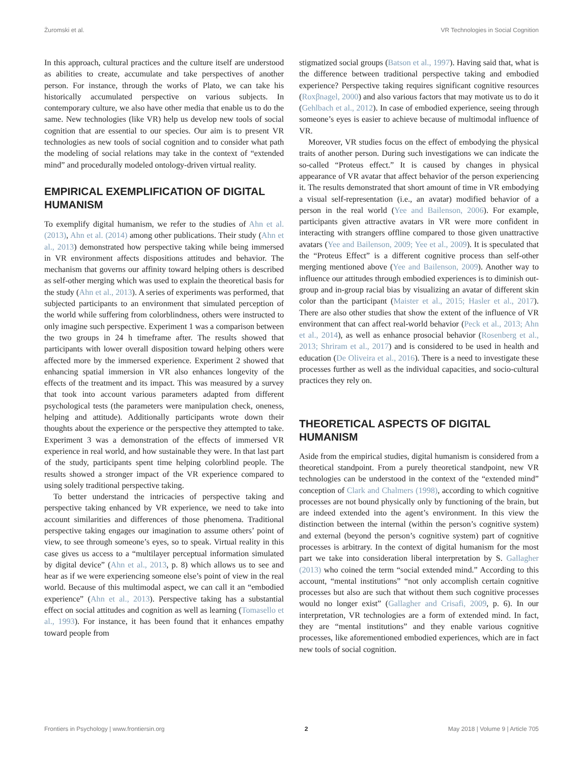Żuromski et al. VR Technologies in Social Cognition
In this approach, cultural practices and the culture itself are understood as abilities to create, accumulate and take perspectives of another person. For instance, through the works of Plato, we can take his historically accumulated perspective on various subjects. In contemporary culture, we also have other media that enable us to do the same. New technologies (like VR) help us develop new tools of social cognition that are essential to our species. Our aim is to present VR technologies as new tools of social cognition and to consider what path the modeling of social relations may take in the context of “extended mind” and procedurally modeled ontology-driven virtual reality.
EMPIRICAL EXEMPLIFICATION OF DIGITAL HUMANISM
To exemplify digital humanism, we refer to the studies of Ahn et al. (2013), Ahn et al. (2014) among other publications. Their study (Ahn et al., 2013) demonstrated how perspective taking while being immersed in VR environment affects dispositions attitudes and behavior. The mechanism that governs our affinity toward helping others is described as self-other merging which was used to explain the theoretical basis for the study (Ahn et al., 2013). A series of experiments was performed, that subjected participants to an environment that simulated perception of the world while suffering from colorblindness, others were instructed to only imagine such perspective. Experiment 1 was a comparison between the two groups in 24 h timeframe after. The results showed that participants with lower overall disposition toward helping others were affected more by the immersed experience. Experiment 2 showed that enhancing spatial immersion in VR also enhances longevity of the effects of the treatment and its impact. This was measured by a survey that took into account various parameters adapted from different psychological tests (the parameters were manipulation check, oneness, helping and attitude). Additionally participants wrote down their thoughts about the experience or the perspective they attempted to take. Experiment 3 was a demonstration of the effects of immersed VR experience in real world, and how sustainable they were. In that last part of the study, participants spent time helping colorblind people. The results showed a stronger impact of the VR experience compared to using solely traditional perspective taking.
To better understand the intricacies of perspective taking and perspective taking enhanced by VR experience, we need to take into account similarities and differences of those phenomena. Traditional perspective taking engages our imagination to assume others’ point of view, to see through someone’s eyes, so to speak. Virtual reality in this case gives us access to a “multilayer perceptual information simulated by digital device” (Ahn et al., 2013, p. 8) which allows us to see and hear as if we were experiencing someone else’s point of view in the real world. Because of this multimodal aspect, we can call it an “embodied experience” (Ahn et al., 2013). Perspective taking has a substantial effect on social attitudes and cognition as well as learning (Tomasello et al., 1993). For instance, it has been found that it enhances empathy toward people from
stigmatized social groups (Batson et al., 1997). Having said that, what is the difference between traditional perspective taking and embodied experience? Perspective taking requires significant cognitive resources (Roxβnagel, 2000) and also various factors that may motivate us to do it (Gehlbach et al., 2012). In case of embodied experience, seeing through someone’s eyes is easier to achieve because of multimodal influence of VR.
Moreover, VR studies focus on the effect of embodying the physical traits of another person. During such investigations we can indicate the so-called “Proteus effect.” It is caused by changes in physical appearance of VR avatar that affect behavior of the person experiencing it. The results demonstrated that short amount of time in VR embodying a visual self-representation (i.e., an avatar) modified behavior of a person in the real world (Yee and Bailenson, 2006). For example, participants given attractive avatars in VR were more confident in interacting with strangers offline compared to those given unattractive avatars (Yee and Bailenson, 2009; Yee et al., 2009). It is speculated that the “Proteus Effect” is a different cognitive process than self-other merging mentioned above (Yee and Bailenson, 2009). Another way to influence our attitudes through embodied experiences is to diminish out-group and in-group racial bias by visualizing an avatar of different skin color than the participant (Maister et al., 2015; Hasler et al., 2017). There are also other studies that show the extent of the influence of VR environment that can affect real-world behavior (Peck et al., 2013; Ahn et al., 2014), as well as enhance prosocial behavior (Rosenberg et al., 2013; Shriram et al., 2017) and is considered to be used in health and education (De Oliveira et al., 2016). There is a need to investigate these processes further as well as the individual capacities, and socio-cultural practices they rely on.
THEORETICAL ASPECTS OF DIGITAL HUMANISM
Aside from the empirical studies, digital humanism is considered from a theoretical standpoint. From a purely theoretical standpoint, new VR technologies can be understood in the context of the “extended mind” conception of Clark and Chalmers (1998), according to which cognitive processes are not bound physically only by functioning of the brain, but are indeed extended into the agent’s environment. In this view the distinction between the internal (within the person’s cognitive system) and external (beyond the person’s cognitive system) part of cognitive processes is arbitrary. In the context of digital humanism for the most part we take into consideration liberal interpretation by S. Gallagher (2013) who coined the term “social extended mind.” According to this account, “mental institutions” “not only accomplish certain cognitive processes but also are such that without them such cognitive processes would no longer exist” (Gallagher and Crisafi, 2009, p. 6). In our interpretation, VR technologies are a form of extended mind. In fact, they are “mental institutions” and they enable various cognitive processes, like aforementioned embodied experiences, which are in fact new tools of social cognition.
Frontiers in Psychology | www.frontiersin.org 2 May 2018 | Volume 9 | Article 705